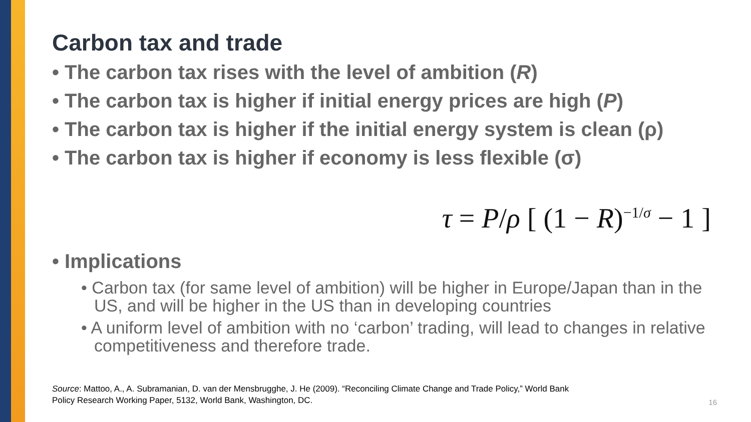Carbon tax and trade
• The carbon tax rises with the level of ambition (R)
• The carbon tax is higher if initial energy prices are high (P)
• The carbon tax is higher if the initial energy system is clean (ρ)
• The carbon tax is higher if economy is less flexible (σ)
τ = P/ρ [ (1 − R)<sup>−1/σ</sup> − 1 ]
• Implications
• Carbon tax (for same level of ambition) will be higher in Europe/Japan than in the US, and will be higher in the US than in developing countries
• A uniform level of ambition with no ‘carbon’ trading, will lead to changes in relative competitiveness and therefore trade.
Source: Mattoo, A., A. Subramanian, D. van der Mensbrugghe, J. He (2009). “Reconciling Climate Change and Trade Policy,” World Bank
Policy Research Working Paper, 5132, World Bank, Washington, DC.
16